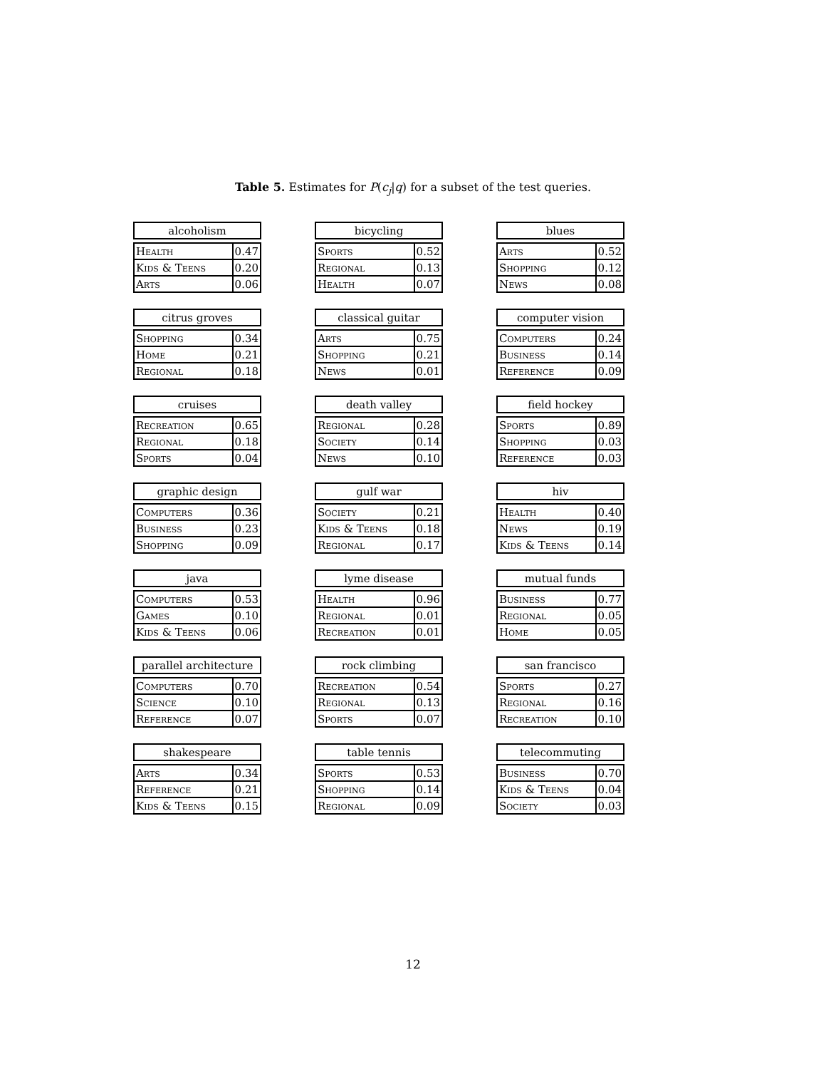Table 5. Estimates for P(c<sub>j</sub>|q) for a subset of the test queries.
| alcoholism | |
| --- | --- |
| Health | 0.47 |
| Kids & Teens | 0.20 |
| Arts | 0.06 |
| bicycling | |
| --- | --- |
| Sports | 0.52 |
| Regional | 0.13 |
| Health | 0.07 |
| blues | |
| --- | --- |
| Arts | 0.52 |
| Shopping | 0.12 |
| News | 0.08 |
| citrus groves | |
| --- | --- |
| Shopping | 0.34 |
| Home | 0.21 |
| Regional | 0.18 |
| classical guitar | |
| --- | --- |
| Arts | 0.75 |
| Shopping | 0.21 |
| News | 0.01 |
| computer vision | |
| --- | --- |
| Computers | 0.24 |
| Business | 0.14 |
| Reference | 0.09 |
| cruises | |
| --- | --- |
| Recreation | 0.65 |
| Regional | 0.18 |
| Sports | 0.04 |
| death valley | |
| --- | --- |
| Regional | 0.28 |
| Society | 0.14 |
| News | 0.10 |
| field hockey | |
| --- | --- |
| Sports | 0.89 |
| Shopping | 0.03 |
| Reference | 0.03 |
| graphic design | |
| --- | --- |
| Computers | 0.36 |
| Business | 0.23 |
| Shopping | 0.09 |
| gulf war | |
| --- | --- |
| Society | 0.21 |
| Kids & Teens | 0.18 |
| Regional | 0.17 |
| hiv | |
| --- | --- |
| Health | 0.40 |
| News | 0.19 |
| Kids & Teens | 0.14 |
| java | |
| --- | --- |
| Computers | 0.53 |
| Games | 0.10 |
| Kids & Teens | 0.06 |
| lyme disease | |
| --- | --- |
| Health | 0.96 |
| Regional | 0.01 |
| Recreation | 0.01 |
| mutual funds | |
| --- | --- |
| Business | 0.77 |
| Regional | 0.05 |
| Home | 0.05 |
| parallel architecture | |
| --- | --- |
| Computers | 0.70 |
| Science | 0.10 |
| Reference | 0.07 |
| rock climbing | |
| --- | --- |
| Recreation | 0.54 |
| Regional | 0.13 |
| Sports | 0.07 |
| san francisco | |
| --- | --- |
| Sports | 0.27 |
| Regional | 0.16 |
| Recreation | 0.10 |
| shakespeare | |
| --- | --- |
| Arts | 0.34 |
| Reference | 0.21 |
| Kids & Teens | 0.15 |
| table tennis | |
| --- | --- |
| Sports | 0.53 |
| Shopping | 0.14 |
| Regional | 0.09 |
| telecommuting | |
| --- | --- |
| Business | 0.70 |
| Kids & Teens | 0.04 |
| Society | 0.03 |
12